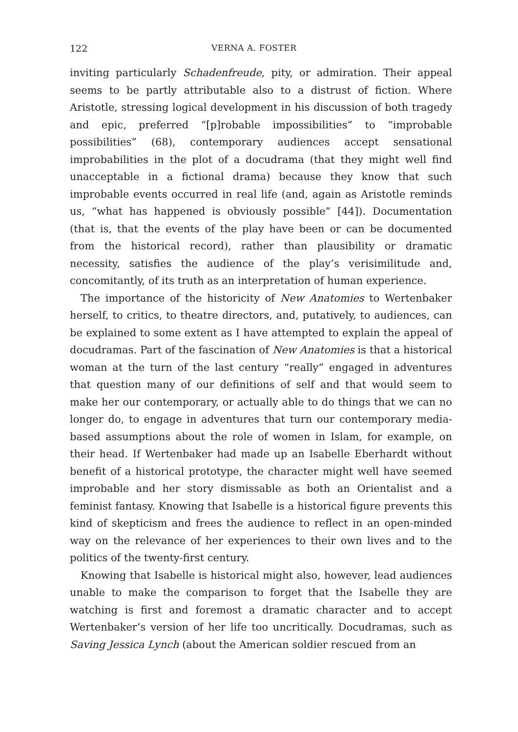122 VERNA A. FOSTER
inviting particularly Schadenfreude, pity, or admiration. Their appeal seems to be partly attributable also to a distrust of fiction. Where Aristotle, stressing logical development in his discussion of both tragedy and epic, preferred “[p]robable impossibilities” to “improbable possibilities” (68), contemporary audiences accept sensational improbabilities in the plot of a docudrama (that they might well find unacceptable in a fictional drama) because they know that such improbable events occurred in real life (and, again as Aristotle reminds us, “what has happened is obviously possible” [44]). Documentation (that is, that the events of the play have been or can be documented from the historical record), rather than plausibility or dramatic necessity, satisfies the audience of the play’s verisimilitude and, concomitantly, of its truth as an interpretation of human experience.
The importance of the historicity of New Anatomies to Wertenbaker herself, to critics, to theatre directors, and, putatively, to audiences, can be explained to some extent as I have attempted to explain the appeal of docudramas. Part of the fascination of New Anatomies is that a historical woman at the turn of the last century “really” engaged in adventures that question many of our definitions of self and that would seem to make her our contemporary, or actually able to do things that we can no longer do, to engage in adventures that turn our contemporary media-based assumptions about the role of women in Islam, for example, on their head. If Wertenbaker had made up an Isabelle Eberhardt without benefit of a historical prototype, the character might well have seemed improbable and her story dismissable as both an Orientalist and a feminist fantasy. Knowing that Isabelle is a historical figure prevents this kind of skepticism and frees the audience to reflect in an open-minded way on the relevance of her experiences to their own lives and to the politics of the twenty-first century.
Knowing that Isabelle is historical might also, however, lead audiences unable to make the comparison to forget that the Isabelle they are watching is first and foremost a dramatic character and to accept Wertenbaker’s version of her life too uncritically. Docudramas, such as Saving Jessica Lynch (about the American soldier rescued from an